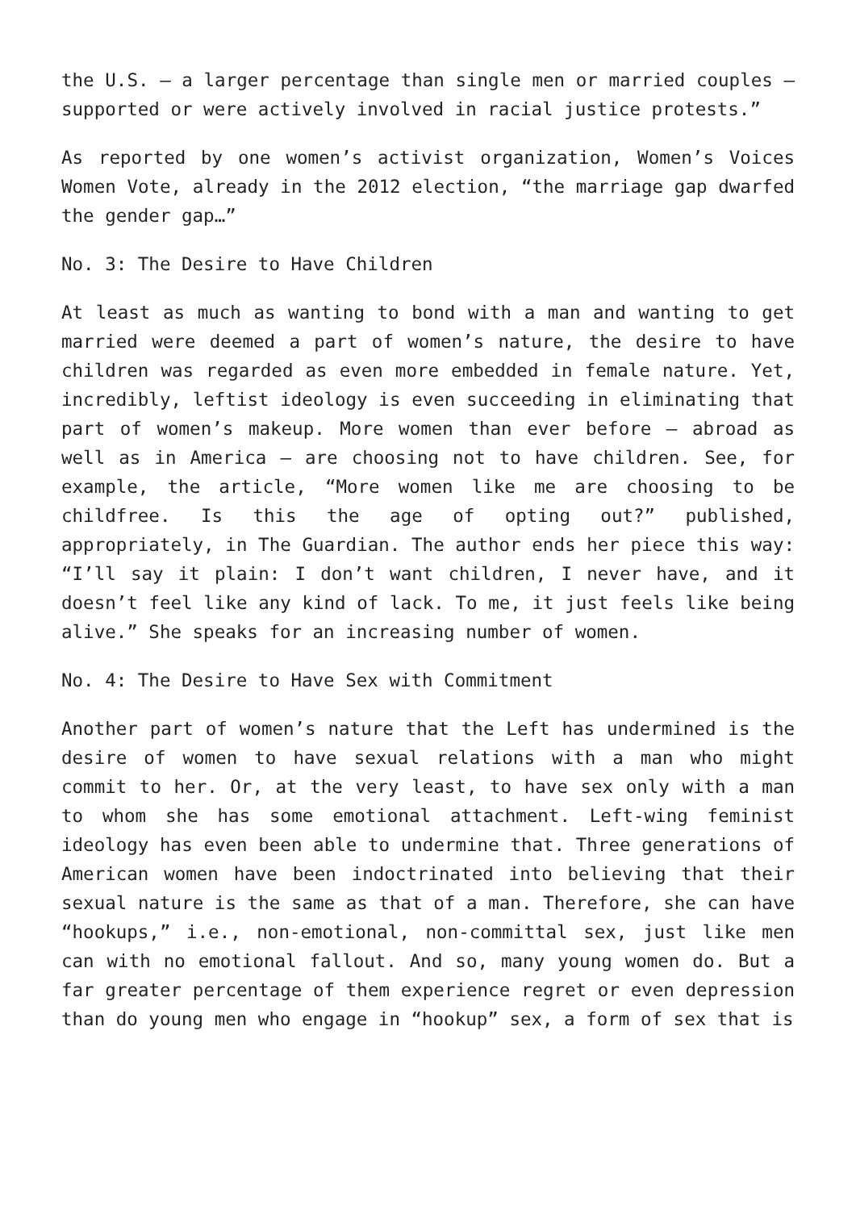the U.S. – a larger percentage than single men or married couples – supported or were actively involved in racial justice protests.”
As reported by one women’s activist organization, Women’s Voices Women Vote, already in the 2012 election, “the marriage gap dwarfed the gender gap…”
No. 3: The Desire to Have Children
At least as much as wanting to bond with a man and wanting to get married were deemed a part of women’s nature, the desire to have children was regarded as even more embedded in female nature. Yet, incredibly, leftist ideology is even succeeding in eliminating that part of women’s makeup. More women than ever before – abroad as well as in America – are choosing not to have children. See, for example, the article, “More women like me are choosing to be childfree. Is this the age of opting out?” published, appropriately, in The Guardian. The author ends her piece this way: “I’ll say it plain: I don’t want children, I never have, and it doesn’t feel like any kind of lack. To me, it just feels like being alive.” She speaks for an increasing number of women.
No. 4: The Desire to Have Sex with Commitment
Another part of women’s nature that the Left has undermined is the desire of women to have sexual relations with a man who might commit to her. Or, at the very least, to have sex only with a man to whom she has some emotional attachment. Left-wing feminist ideology has even been able to undermine that. Three generations of American women have been indoctrinated into believing that their sexual nature is the same as that of a man. Therefore, she can have “hookups,” i.e., non-emotional, non-committal sex, just like men can with no emotional fallout. And so, many young women do. But a far greater percentage of them experience regret or even depression than do young men who engage in “hookup” sex, a form of sex that is